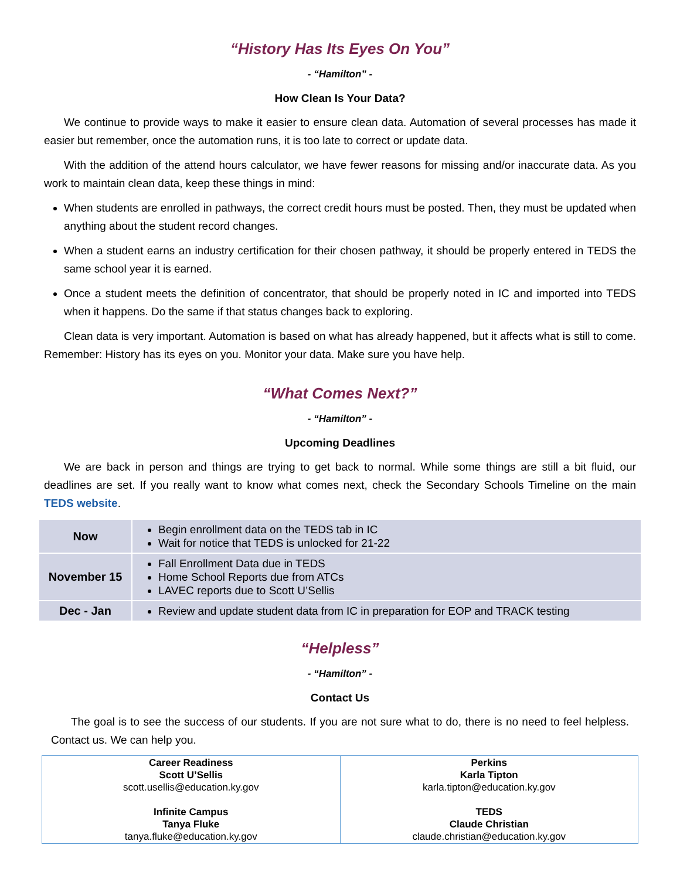“History Has Its Eyes On You”
- “Hamilton” -
How Clean Is Your Data?
We continue to provide ways to make it easier to ensure clean data. Automation of several processes has made it easier but remember, once the automation runs, it is too late to correct or update data.
With the addition of the attend hours calculator, we have fewer reasons for missing and/or inaccurate data. As you work to maintain clean data, keep these things in mind:
When students are enrolled in pathways, the correct credit hours must be posted. Then, they must be updated when anything about the student record changes.
When a student earns an industry certification for their chosen pathway, it should be properly entered in TEDS the same school year it is earned.
Once a student meets the definition of concentrator, that should be properly noted in IC and imported into TEDS when it happens. Do the same if that status changes back to exploring.
Clean data is very important. Automation is based on what has already happened, but it affects what is still to come. Remember: History has its eyes on you. Monitor your data. Make sure you have help.
“What Comes Next?”
- “Hamilton” -
Upcoming Deadlines
We are back in person and things are trying to get back to normal. While some things are still a bit fluid, our deadlines are set. If you really want to know what comes next, check the Secondary Schools Timeline on the main TEDS website.
| Now | Begin enrollment data on the TEDS tab in IC Wait for notice that TEDS is unlocked for 21-22 |
| November 15 | Fall Enrollment Data due in TEDS Home School Reports due from ATCs LAVEC reports due to Scott U’Sellis |
| Dec - Jan | Review and update student data from IC in preparation for EOP and TRACK testing |
“Helpless”
- “Hamilton” -
Contact Us
The goal is to see the success of our students. If you are not sure what to do, there is no need to feel helpless. Contact us. We can help you.
| Career Readiness Scott U’Sellis scott.usellis@education.ky.gov Infinite Campus Tanya Fluke tanya.fluke@education.ky.gov | Perkins Karla Tipton karla.tipton@education.ky.gov TEDS Claude Christian claude.christian@education.ky.gov |